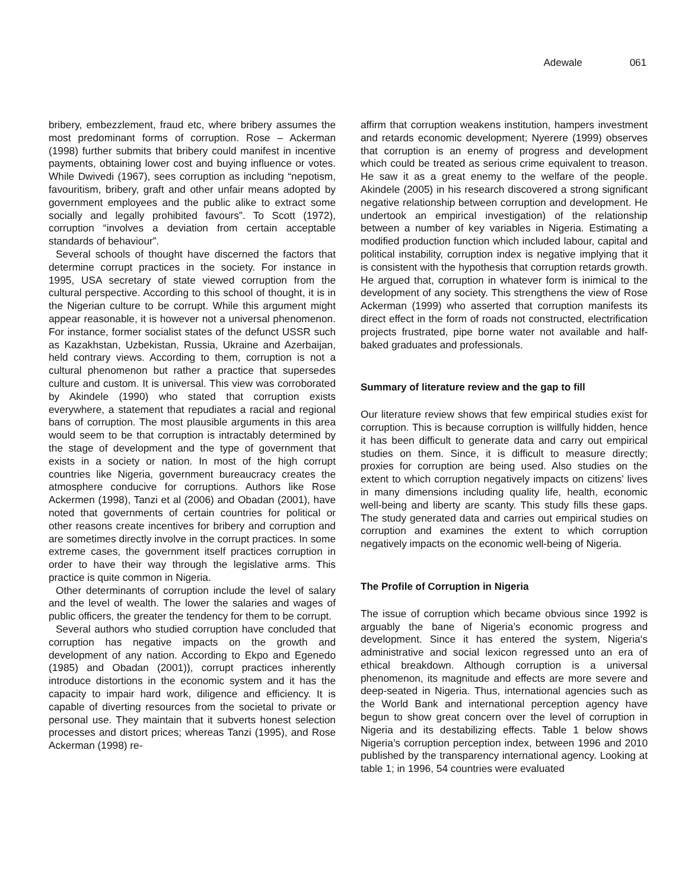Adewale 061
bribery, embezzlement, fraud etc, where bribery assumes the most predominant forms of corruption. Rose – Ackerman (1998) further submits that bribery could manifest in incentive payments, obtaining lower cost and buying influence or votes. While Dwivedi (1967), sees corruption as including “nepotism, favouritism, bribery, graft and other unfair means adopted by government employees and the public alike to extract some socially and legally prohibited favours”. To Scott (1972), corruption “involves a deviation from certain acceptable standards of behaviour”.
Several schools of thought have discerned the factors that determine corrupt practices in the society. For instance in 1995, USA secretary of state viewed corruption from the cultural perspective. According to this school of thought, it is in the Nigerian culture to be corrupt. While this argument might appear reasonable, it is however not a universal phenomenon. For instance, former socialist states of the defunct USSR such as Kazakhstan, Uzbekistan, Russia, Ukraine and Azerbaijan, held contrary views. According to them, corruption is not a cultural phenomenon but rather a practice that supersedes culture and custom. It is universal. This view was corroborated by Akindele (1990) who stated that corruption exists everywhere, a statement that repudiates a racial and regional bans of corruption. The most plausible arguments in this area would seem to be that corruption is intractably determined by the stage of development and the type of government that exists in a society or nation. In most of the high corrupt countries like Nigeria, government bureaucracy creates the atmosphere conducive for corruptions. Authors like Rose Ackermen (1998), Tanzi et al (2006) and Obadan (2001), have noted that governments of certain countries for political or other reasons create incentives for bribery and corruption and are sometimes directly involve in the corrupt practices. In some extreme cases, the government itself practices corruption in order to have their way through the legislative arms. This practice is quite common in Nigeria.
Other determinants of corruption include the level of salary and the level of wealth. The lower the salaries and wages of public officers, the greater the tendency for them to be corrupt.
Several authors who studied corruption have concluded that corruption has negative impacts on the growth and development of any nation. According to Ekpo and Egenedo (1985) and Obadan (2001)), corrupt practices inherently introduce distortions in the economic system and it has the capacity to impair hard work, diligence and efficiency. It is capable of diverting resources from the societal to private or personal use. They maintain that it subverts honest selection processes and distort prices; whereas Tanzi (1995), and Rose Ackerman (1998) re-
affirm that corruption weakens institution, hampers investment and retards economic development; Nyerere (1999) observes that corruption is an enemy of progress and development which could be treated as serious crime equivalent to treason. He saw it as a great enemy to the welfare of the people. Akindele (2005) in his research discovered a strong significant negative relationship between corruption and development. He undertook an empirical investigation) of the relationship between a number of key variables in Nigeria. Estimating a modified production function which included labour, capital and political instability, corruption index is negative implying that it is consistent with the hypothesis that corruption retards growth. He argued that, corruption in whatever form is inimical to the development of any society. This strengthens the view of Rose Ackerman (1999) who asserted that corruption manifests its direct effect in the form of roads not constructed, electrification projects frustrated, pipe borne water not available and half-baked graduates and professionals.
Summary of literature review and the gap to fill
Our literature review shows that few empirical studies exist for corruption. This is because corruption is willfully hidden, hence it has been difficult to generate data and carry out empirical studies on them. Since, it is difficult to measure directly; proxies for corruption are being used. Also studies on the extent to which corruption negatively impacts on citizens’ lives in many dimensions including quality life, health, economic well-being and liberty are scanty. This study fills these gaps. The study generated data and carries out empirical studies on corruption and examines the extent to which corruption negatively impacts on the economic well-being of Nigeria.
The Profile of Corruption in Nigeria
The issue of corruption which became obvious since 1992 is arguably the bane of Nigeria’s economic progress and development. Since it has entered the system, Nigeria‘s administrative and social lexicon regressed unto an era of ethical breakdown. Although corruption is a universal phenomenon, its magnitude and effects are more severe and deep-seated in Nigeria. Thus, international agencies such as the World Bank and international perception agency have begun to show great concern over the level of corruption in Nigeria and its destabilizing effects. Table 1 below shows Nigeria’s corruption perception index, between 1996 and 2010 published by the transparency international agency. Looking at table 1; in 1996, 54 countries were evaluated